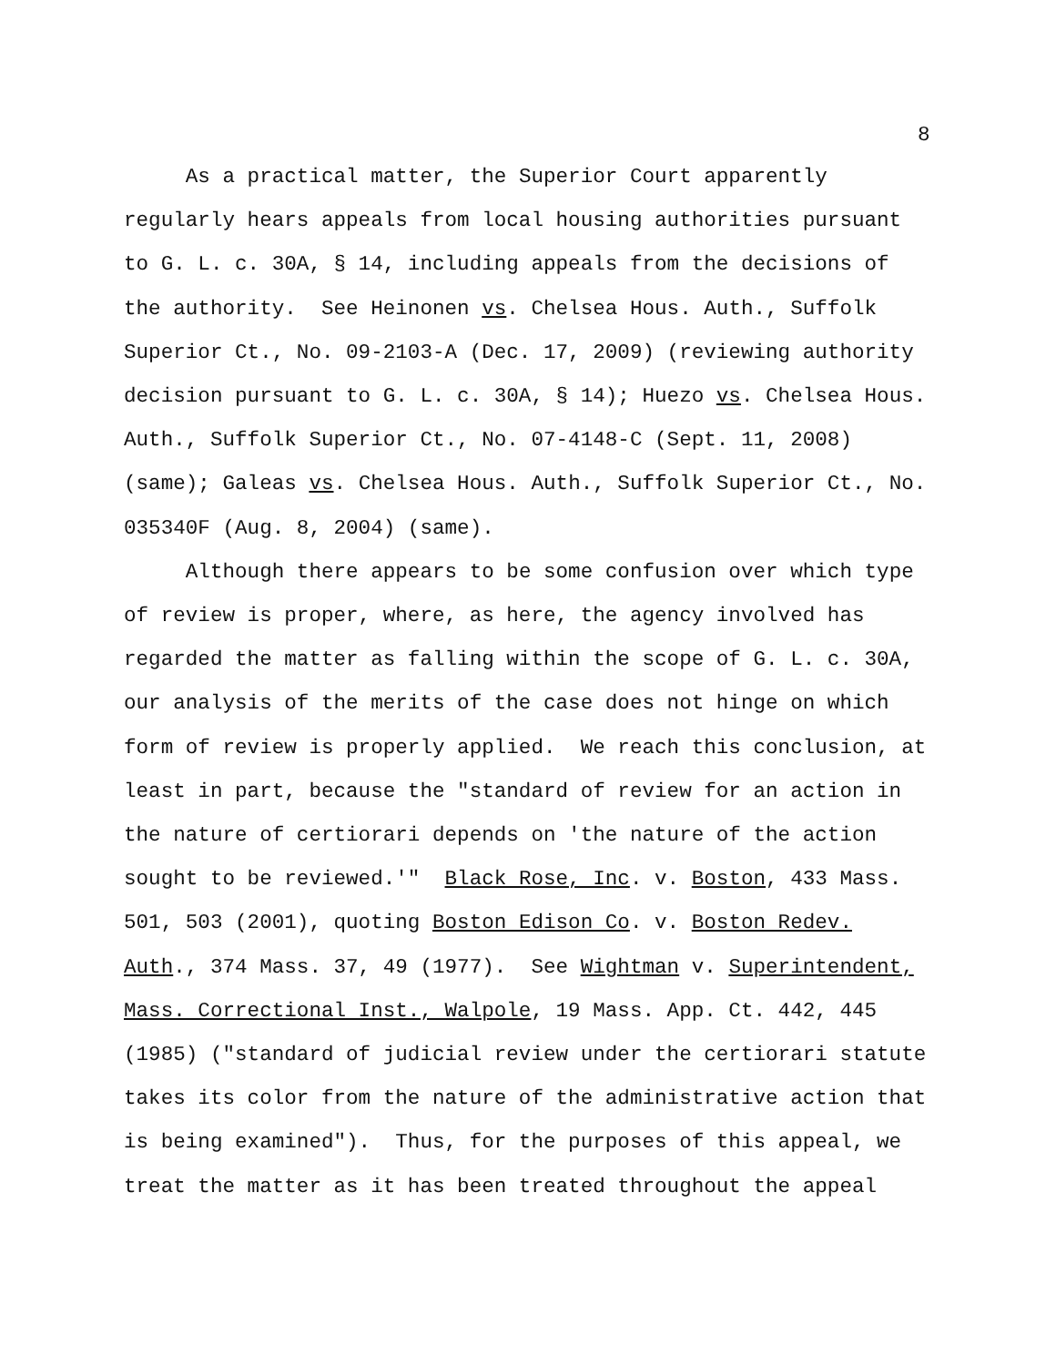8
As a practical matter, the Superior Court apparently regularly hears appeals from local housing authorities pursuant to G. L. c. 30A, § 14, including appeals from the decisions of the authority. See Heinonen vs. Chelsea Hous. Auth., Suffolk Superior Ct., No. 09-2103-A (Dec. 17, 2009) (reviewing authority decision pursuant to G. L. c. 30A, § 14); Huezo vs. Chelsea Hous. Auth., Suffolk Superior Ct., No. 07-4148-C (Sept. 11, 2008) (same); Galeas vs. Chelsea Hous. Auth., Suffolk Superior Ct., No. 035340F (Aug. 8, 2004) (same).
Although there appears to be some confusion over which type of review is proper, where, as here, the agency involved has regarded the matter as falling within the scope of G. L. c. 30A, our analysis of the merits of the case does not hinge on which form of review is properly applied. We reach this conclusion, at least in part, because the "standard of review for an action in the nature of certiorari depends on 'the nature of the action sought to be reviewed.'" Black Rose, Inc. v. Boston, 433 Mass. 501, 503 (2001), quoting Boston Edison Co. v. Boston Redev. Auth., 374 Mass. 37, 49 (1977). See Wightman v. Superintendent, Mass. Correctional Inst., Walpole, 19 Mass. App. Ct. 442, 445 (1985) ("standard of judicial review under the certiorari statute takes its color from the nature of the administrative action that is being examined"). Thus, for the purposes of this appeal, we treat the matter as it has been treated throughout the appeal